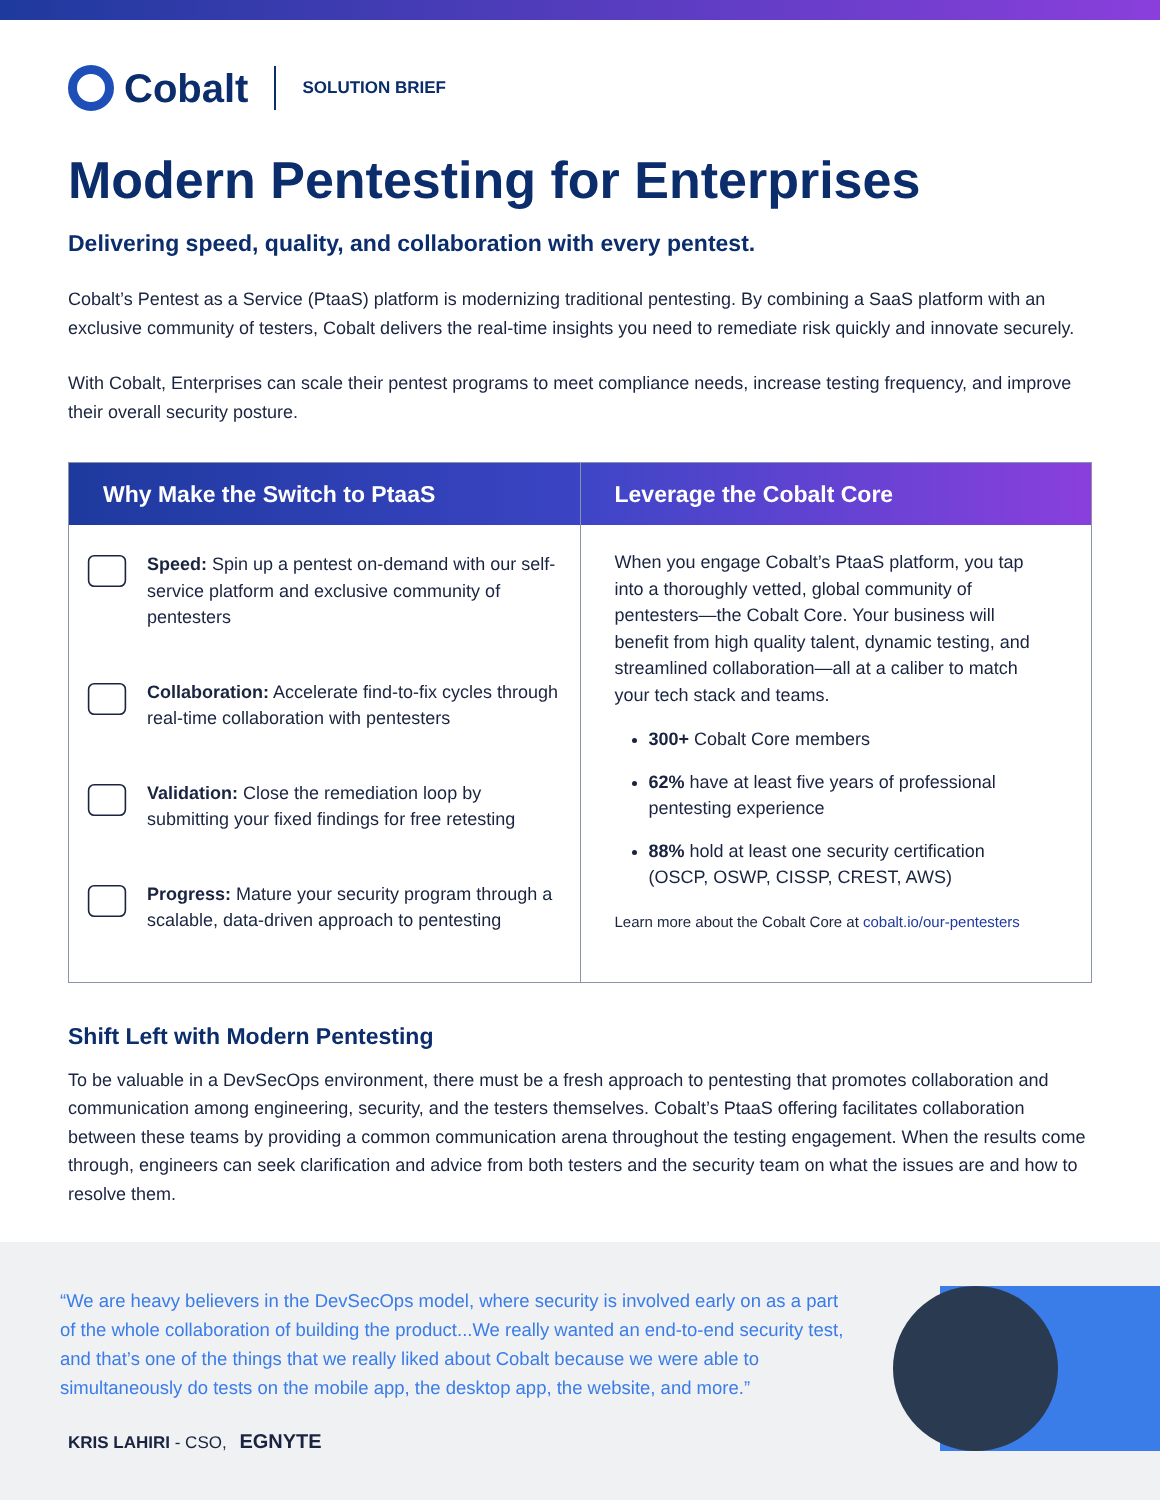Cobalt
SOLUTION BRIEF
Modern Pentesting for Enterprises
Delivering speed, quality, and collaboration with every pentest.
Cobalt’s Pentest as a Service (PtaaS) platform is modernizing traditional pentesting. By combining a SaaS platform with an exclusive community of testers, Cobalt delivers the real-time insights you need to remediate risk quickly and innovate securely.
With Cobalt, Enterprises can scale their pentest programs to meet compliance needs, increase testing frequency, and improve their overall security posture.
Why Make the Switch to PtaaS
Speed: Spin up a pentest on-demand with our self-service platform and exclusive community of pentesters
Collaboration: Accelerate find-to-fix cycles through real-time collaboration with pentesters
Validation: Close the remediation loop by submitting your fixed findings for free retesting
Progress: Mature your security program through a scalable, data-driven approach to pentesting
Leverage the Cobalt Core
When you engage Cobalt’s PtaaS platform, you tap into a thoroughly vetted, global community of pentesters—the Cobalt Core. Your business will benefit from high quality talent, dynamic testing, and streamlined collaboration—all at a caliber to match your tech stack and teams.
300+ Cobalt Core members
62% have at least five years of professional pentesting experience
88% hold at least one security certification (OSCP, OSWP, CISSP, CREST, AWS)
Learn more about the Cobalt Core at cobalt.io/our-pentesters
Shift Left with Modern Pentesting
To be valuable in a DevSecOps environment, there must be a fresh approach to pentesting that promotes collaboration and communication among engineering, security, and the testers themselves. Cobalt’s PtaaS offering facilitates collaboration between these teams by providing a common communication arena throughout the testing engagement. When the results come through, engineers can seek clarification and advice from both testers and the security team on what the issues are and how to resolve them.
“We are heavy believers in the DevSecOps model, where security is involved early on as a part of the whole collaboration of building the product...We really wanted an end-to-end security test, and that’s one of the things that we really liked about Cobalt because we were able to simultaneously do tests on the mobile app, the desktop app, the website, and more.”
KRIS LAHIRI - CSO, EGNYTE